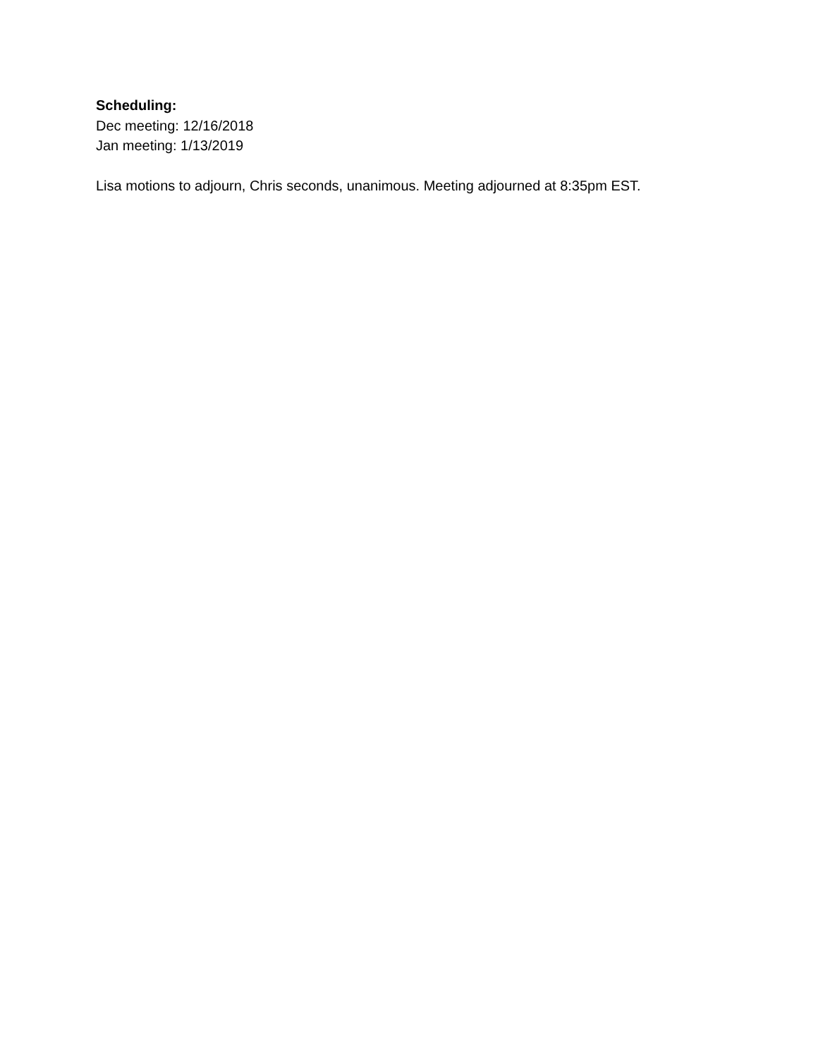Scheduling:
Dec meeting: 12/16/2018
Jan meeting: 1/13/2019
Lisa motions to adjourn, Chris seconds, unanimous. Meeting adjourned at 8:35pm EST.